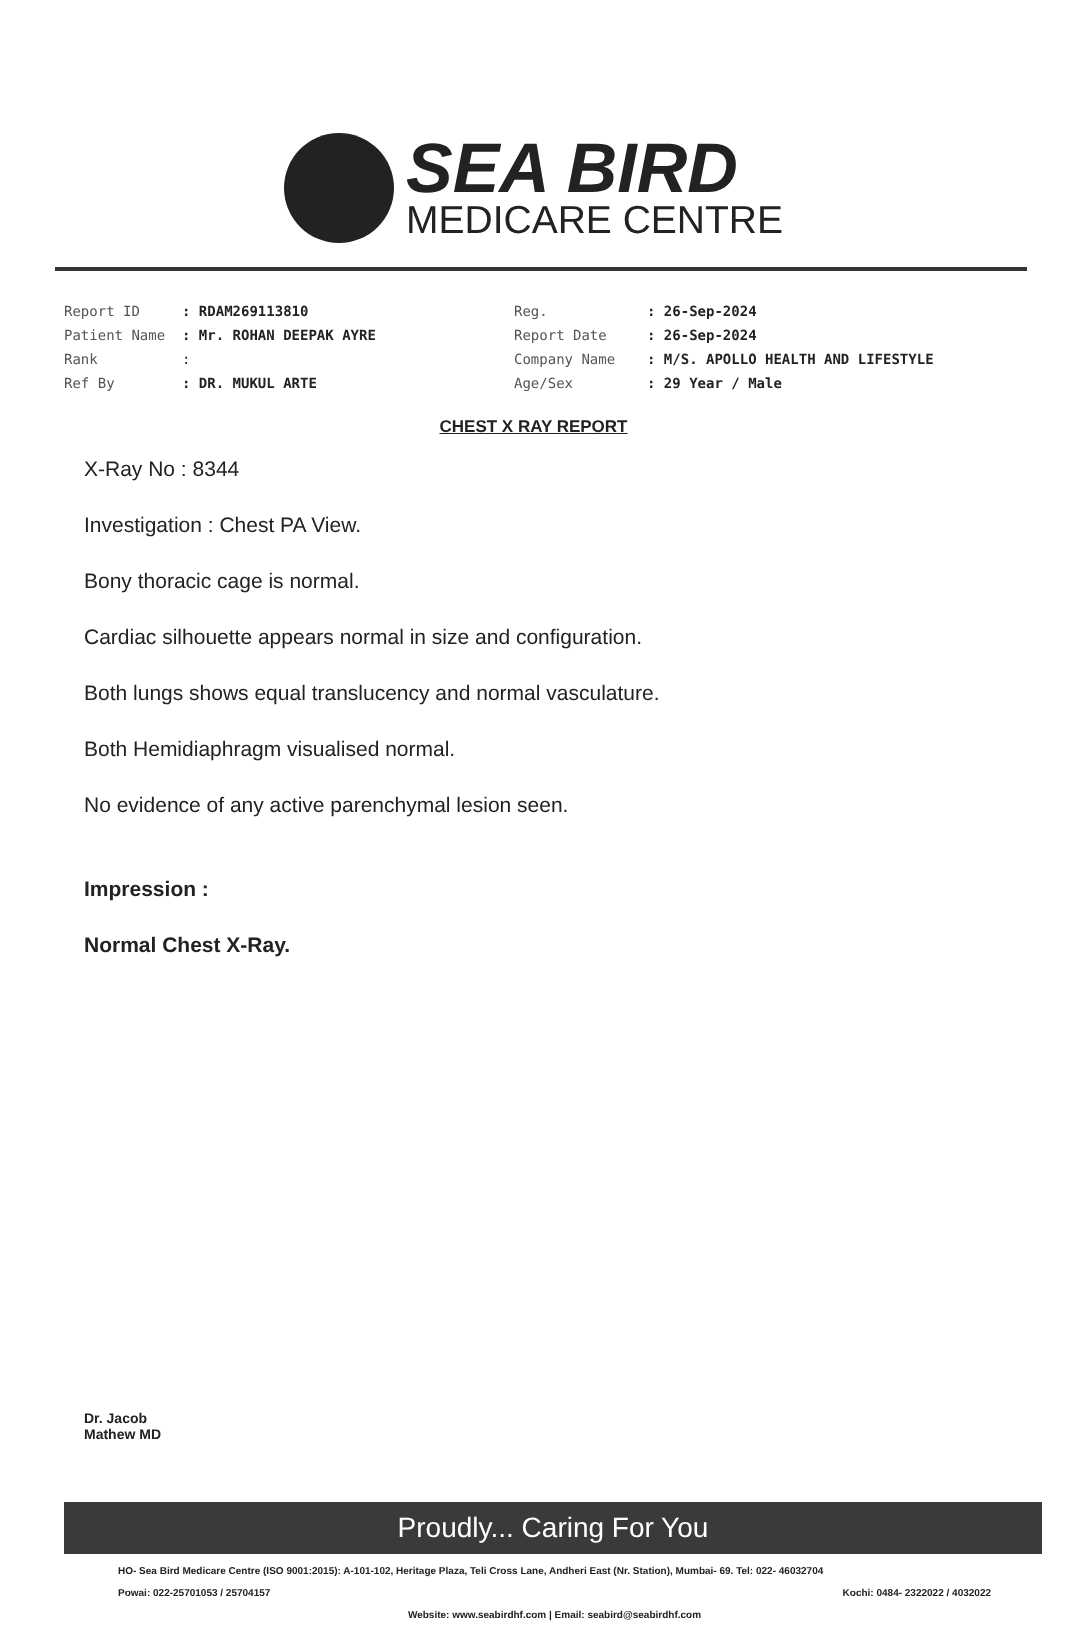SEA BIRD
MEDICARE CENTRE
| Report ID | : RDAM269113810 |
| Patient Name | : Mr. ROHAN DEEPAK AYRE |
| Rank | : |
| Ref By | : DR. MUKUL ARTE |
| Reg. | : 26-Sep-2024 |
| Report Date | : 26-Sep-2024 |
| Company Name | : M/S. APOLLO HEALTH AND LIFESTYLE |
| Age/Sex | : 29 Year / Male |
CHEST X RAY REPORT
X-Ray No : 8344
Investigation : Chest PA View.
Bony thoracic cage is normal.
Cardiac silhouette appears normal in size and configuration.
Both lungs shows equal translucency and normal vasculature.
Both Hemidiaphragm visualised normal.
No evidence of any active parenchymal lesion seen.
Impression :
Normal Chest X-Ray.
Dr. Jacob
Mathew MD
Proudly... Caring For You
HO- Sea Bird Medicare Centre (ISO 9001:2015): A-101-102, Heritage Plaza, Teli Cross Lane, Andheri East (Nr. Station), Mumbai- 69. Tel: 022- 46032704
Powai: 022-25701053 / 25704157 Kochi: 0484- 2322022 / 4032022
Website: www.seabirdhf.com | Email: seabird@seabirdhf.com